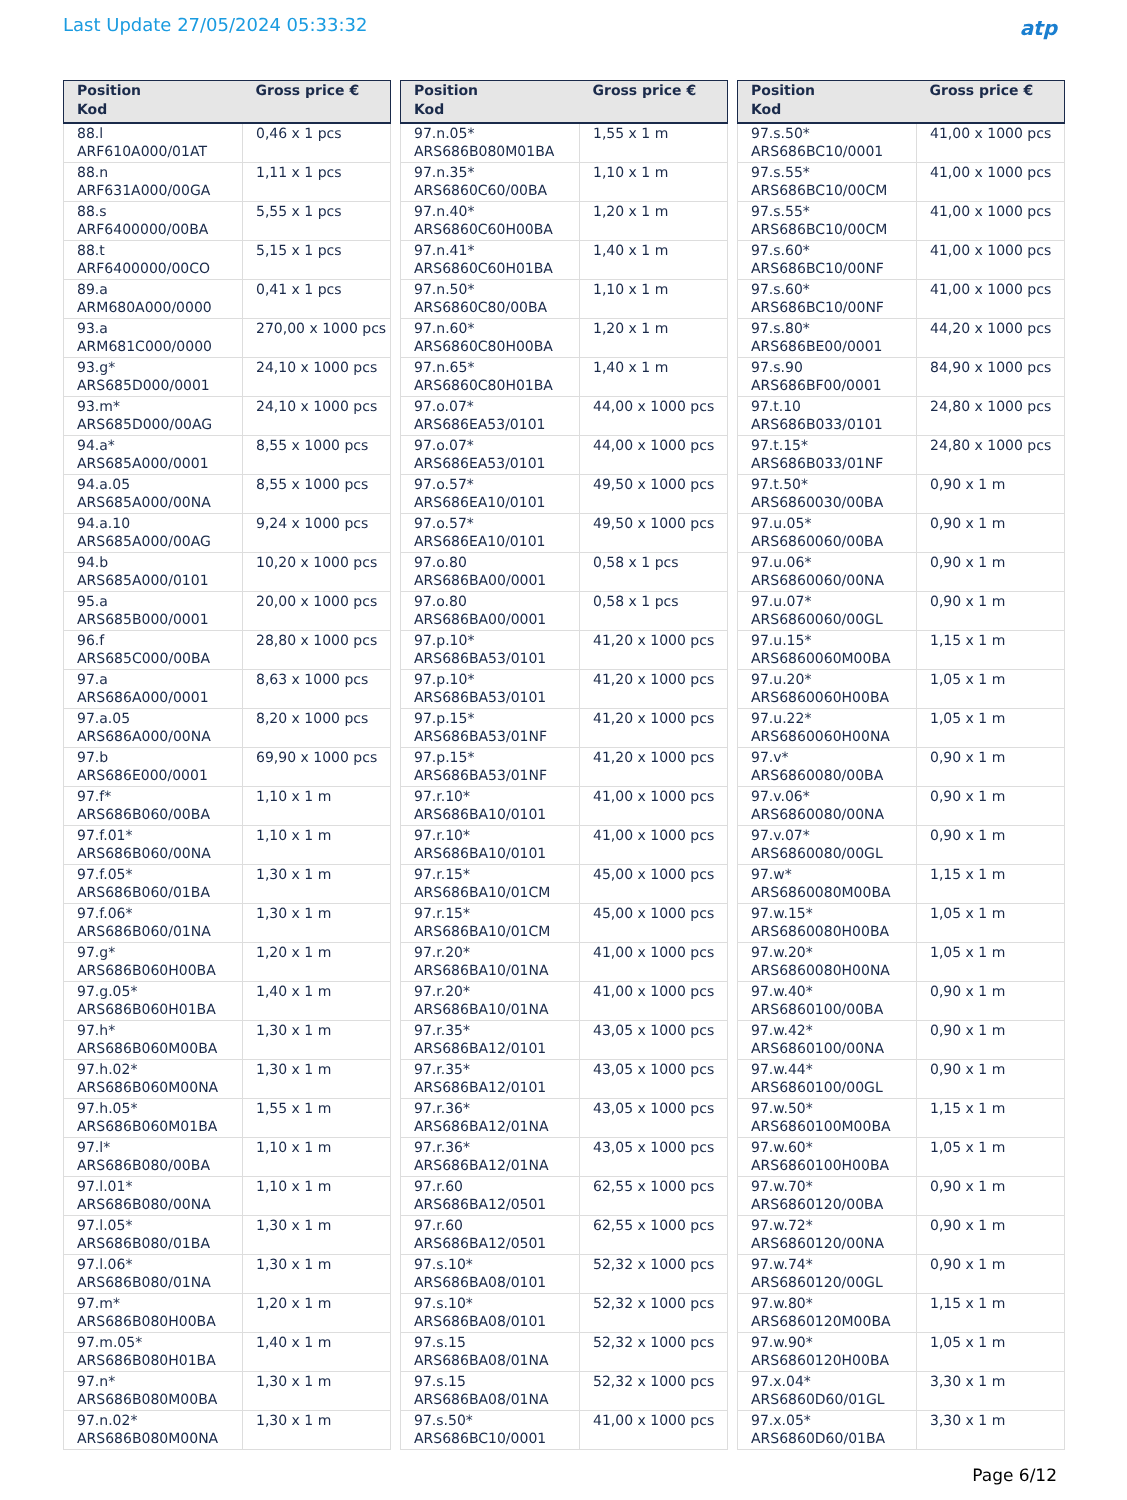Last Update 27/05/2024 05:33:32
atp
| Position Kod | Gross price € |
| --- | --- |
| 88.l ARF610A000/01AT | 0,46 x 1 pcs |
| 88.n ARF631A000/00GA | 1,11 x 1 pcs |
| 88.s ARF6400000/00BA | 5,55 x 1 pcs |
| 88.t ARF6400000/00CO | 5,15 x 1 pcs |
| 89.a ARM680A000/0000 | 0,41 x 1 pcs |
| 93.a ARM681C000/0000 | 270,00 x 1000 pcs |
| 93.g* ARS685D000/0001 | 24,10 x 1000 pcs |
| 93.m* ARS685D000/00AG | 24,10 x 1000 pcs |
| 94.a* ARS685A000/0001 | 8,55 x 1000 pcs |
| 94.a.05 ARS685A000/00NA | 8,55 x 1000 pcs |
| 94.a.10 ARS685A000/00AG | 9,24 x 1000 pcs |
| 94.b ARS685A000/0101 | 10,20 x 1000 pcs |
| 95.a ARS685B000/0001 | 20,00 x 1000 pcs |
| 96.f ARS685C000/00BA | 28,80 x 1000 pcs |
| 97.a ARS686A000/0001 | 8,63 x 1000 pcs |
| 97.a.05 ARS686A000/00NA | 8,20 x 1000 pcs |
| 97.b ARS686E000/0001 | 69,90 x 1000 pcs |
| 97.f* ARS686B060/00BA | 1,10 x 1 m |
| 97.f.01* ARS686B060/00NA | 1,10 x 1 m |
| 97.f.05* ARS686B060/01BA | 1,30 x 1 m |
| 97.f.06* ARS686B060/01NA | 1,30 x 1 m |
| 97.g* ARS686B060H00BA | 1,20 x 1 m |
| 97.g.05* ARS686B060H01BA | 1,40 x 1 m |
| 97.h* ARS686B060M00BA | 1,30 x 1 m |
| 97.h.02* ARS686B060M00NA | 1,30 x 1 m |
| 97.h.05* ARS686B060M01BA | 1,55 x 1 m |
| 97.l* ARS686B080/00BA | 1,10 x 1 m |
| 97.l.01* ARS686B080/00NA | 1,10 x 1 m |
| 97.l.05* ARS686B080/01BA | 1,30 x 1 m |
| 97.l.06* ARS686B080/01NA | 1,30 x 1 m |
| 97.m* ARS686B080H00BA | 1,20 x 1 m |
| 97.m.05* ARS686B080H01BA | 1,40 x 1 m |
| 97.n* ARS686B080M00BA | 1,30 x 1 m |
| 97.n.02* ARS686B080M00NA | 1,30 x 1 m |
| Position Kod | Gross price € |
| --- | --- |
| 97.n.05* ARS686B080M01BA | 1,55 x 1 m |
| 97.n.35* ARS6860C60/00BA | 1,10 x 1 m |
| 97.n.40* ARS6860C60H00BA | 1,20 x 1 m |
| 97.n.41* ARS6860C60H01BA | 1,40 x 1 m |
| 97.n.50* ARS6860C80/00BA | 1,10 x 1 m |
| 97.n.60* ARS6860C80H00BA | 1,20 x 1 m |
| 97.n.65* ARS6860C80H01BA | 1,40 x 1 m |
| 97.o.07* ARS686EA53/0101 | 44,00 x 1000 pcs |
| 97.o.07* ARS686EA53/0101 | 44,00 x 1000 pcs |
| 97.o.57* ARS686EA10/0101 | 49,50 x 1000 pcs |
| 97.o.57* ARS686EA10/0101 | 49,50 x 1000 pcs |
| 97.o.80 ARS686BA00/0001 | 0,58 x 1 pcs |
| 97.o.80 ARS686BA00/0001 | 0,58 x 1 pcs |
| 97.p.10* ARS686BA53/0101 | 41,20 x 1000 pcs |
| 97.p.10* ARS686BA53/0101 | 41,20 x 1000 pcs |
| 97.p.15* ARS686BA53/01NF | 41,20 x 1000 pcs |
| 97.p.15* ARS686BA53/01NF | 41,20 x 1000 pcs |
| 97.r.10* ARS686BA10/0101 | 41,00 x 1000 pcs |
| 97.r.10* ARS686BA10/0101 | 41,00 x 1000 pcs |
| 97.r.15* ARS686BA10/01CM | 45,00 x 1000 pcs |
| 97.r.15* ARS686BA10/01CM | 45,00 x 1000 pcs |
| 97.r.20* ARS686BA10/01NA | 41,00 x 1000 pcs |
| 97.r.20* ARS686BA10/01NA | 41,00 x 1000 pcs |
| 97.r.35* ARS686BA12/0101 | 43,05 x 1000 pcs |
| 97.r.35* ARS686BA12/0101 | 43,05 x 1000 pcs |
| 97.r.36* ARS686BA12/01NA | 43,05 x 1000 pcs |
| 97.r.36* ARS686BA12/01NA | 43,05 x 1000 pcs |
| 97.r.60 ARS686BA12/0501 | 62,55 x 1000 pcs |
| 97.r.60 ARS686BA12/0501 | 62,55 x 1000 pcs |
| 97.s.10* ARS686BA08/0101 | 52,32 x 1000 pcs |
| 97.s.10* ARS686BA08/0101 | 52,32 x 1000 pcs |
| 97.s.15 ARS686BA08/01NA | 52,32 x 1000 pcs |
| 97.s.15 ARS686BA08/01NA | 52,32 x 1000 pcs |
| 97.s.50* ARS686BC10/0001 | 41,00 x 1000 pcs |
| Position Kod | Gross price € |
| --- | --- |
| 97.s.50* ARS686BC10/0001 | 41,00 x 1000 pcs |
| 97.s.55* ARS686BC10/00CM | 41,00 x 1000 pcs |
| 97.s.55* ARS686BC10/00CM | 41,00 x 1000 pcs |
| 97.s.60* ARS686BC10/00NF | 41,00 x 1000 pcs |
| 97.s.60* ARS686BC10/00NF | 41,00 x 1000 pcs |
| 97.s.80* ARS686BE00/0001 | 44,20 x 1000 pcs |
| 97.s.90 ARS686BF00/0001 | 84,90 x 1000 pcs |
| 97.t.10 ARS686B033/0101 | 24,80 x 1000 pcs |
| 97.t.15* ARS686B033/01NF | 24,80 x 1000 pcs |
| 97.t.50* ARS6860030/00BA | 0,90 x 1 m |
| 97.u.05* ARS6860060/00BA | 0,90 x 1 m |
| 97.u.06* ARS6860060/00NA | 0,90 x 1 m |
| 97.u.07* ARS6860060/00GL | 0,90 x 1 m |
| 97.u.15* ARS6860060M00BA | 1,15 x 1 m |
| 97.u.20* ARS6860060H00BA | 1,05 x 1 m |
| 97.u.22* ARS6860060H00NA | 1,05 x 1 m |
| 97.v* ARS6860080/00BA | 0,90 x 1 m |
| 97.v.06* ARS6860080/00NA | 0,90 x 1 m |
| 97.v.07* ARS6860080/00GL | 0,90 x 1 m |
| 97.w* ARS6860080M00BA | 1,15 x 1 m |
| 97.w.15* ARS6860080H00BA | 1,05 x 1 m |
| 97.w.20* ARS6860080H00NA | 1,05 x 1 m |
| 97.w.40* ARS6860100/00BA | 0,90 x 1 m |
| 97.w.42* ARS6860100/00NA | 0,90 x 1 m |
| 97.w.44* ARS6860100/00GL | 0,90 x 1 m |
| 97.w.50* ARS6860100M00BA | 1,15 x 1 m |
| 97.w.60* ARS6860100H00BA | 1,05 x 1 m |
| 97.w.70* ARS6860120/00BA | 0,90 x 1 m |
| 97.w.72* ARS6860120/00NA | 0,90 x 1 m |
| 97.w.74* ARS6860120/00GL | 0,90 x 1 m |
| 97.w.80* ARS6860120M00BA | 1,15 x 1 m |
| 97.w.90* ARS6860120H00BA | 1,05 x 1 m |
| 97.x.04* ARS6860D60/01GL | 3,30 x 1 m |
| 97.x.05* ARS6860D60/01BA | 3,30 x 1 m |
Page 6/12